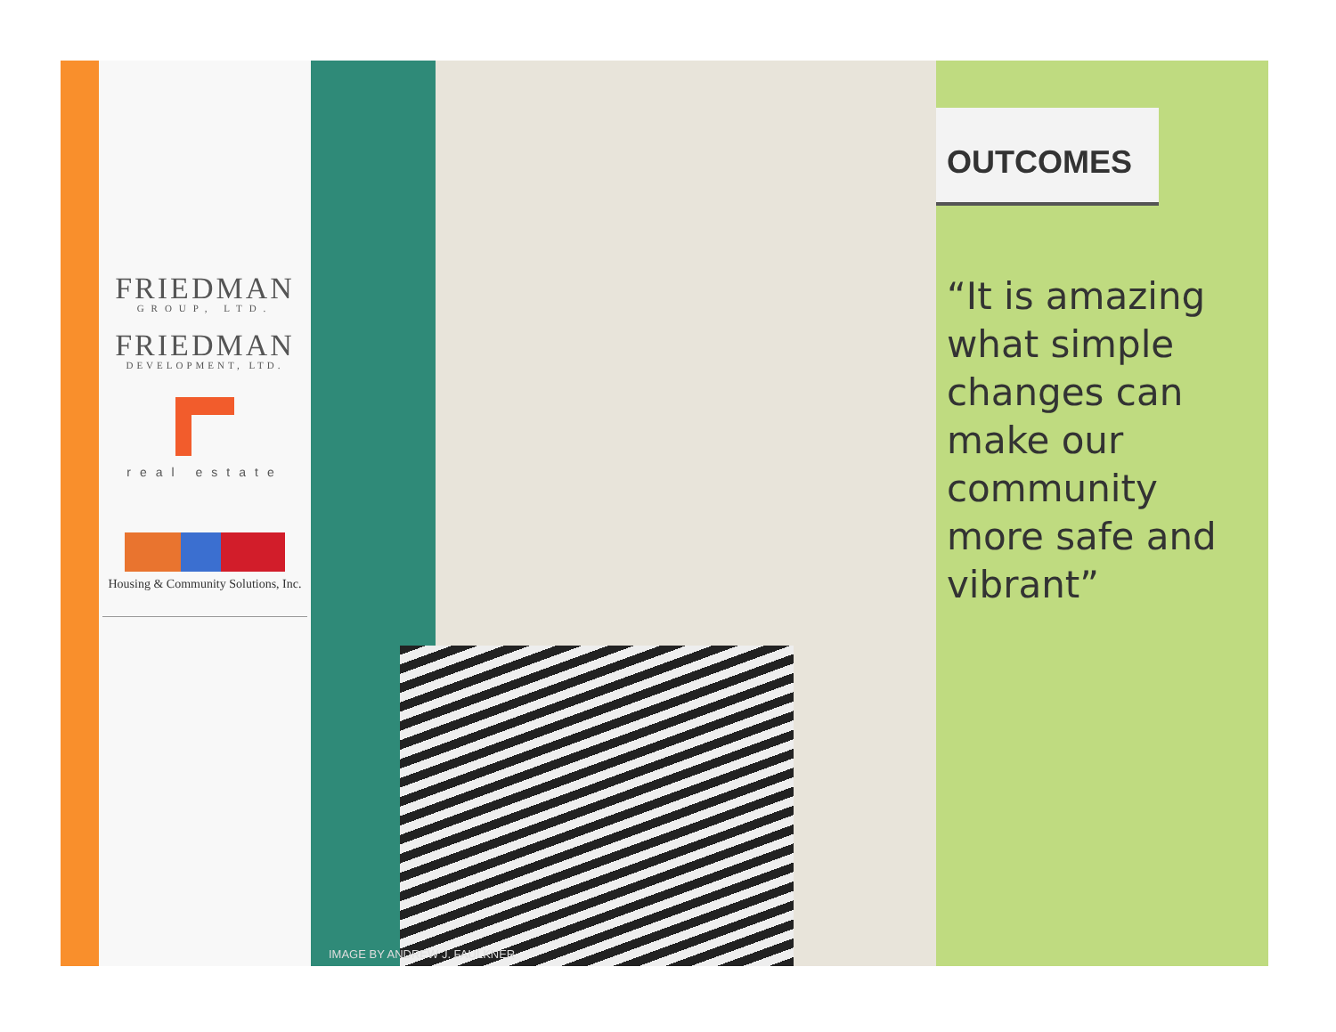FRIEDMAN
GROUP, LTD.
FRIEDMAN
DEVELOPMENT, LTD.
real estate
Housing & Community Solutions, Inc.
IMAGE BY ANDREW J. FAULKNER
OUTCOMES
“It is amazing what simple changes can make our community more safe and vibrant”